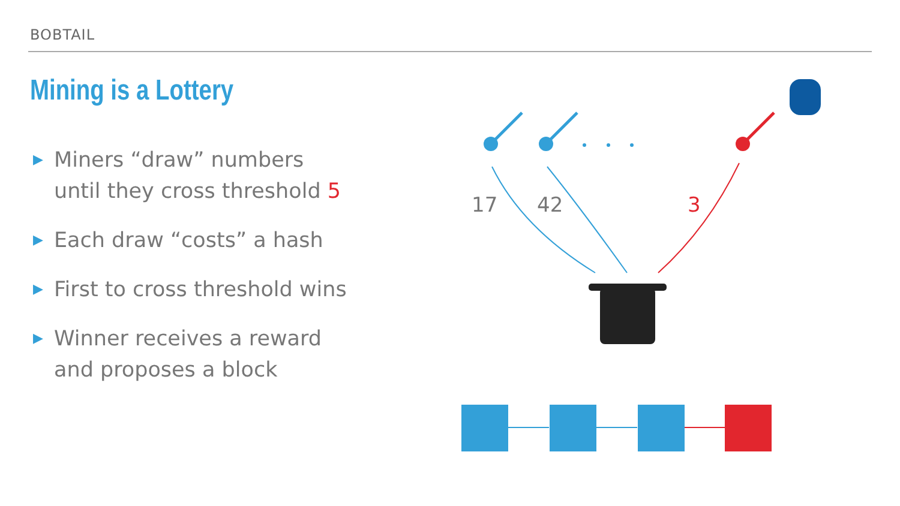BOBTAIL
Mining is a Lottery
▶ Miners “draw” numbers
until they cross threshold 5
▶ Each draw “costs” a hash
▶ First to cross threshold wins
▶ Winner receives a reward
and proposes a block
17
42
3